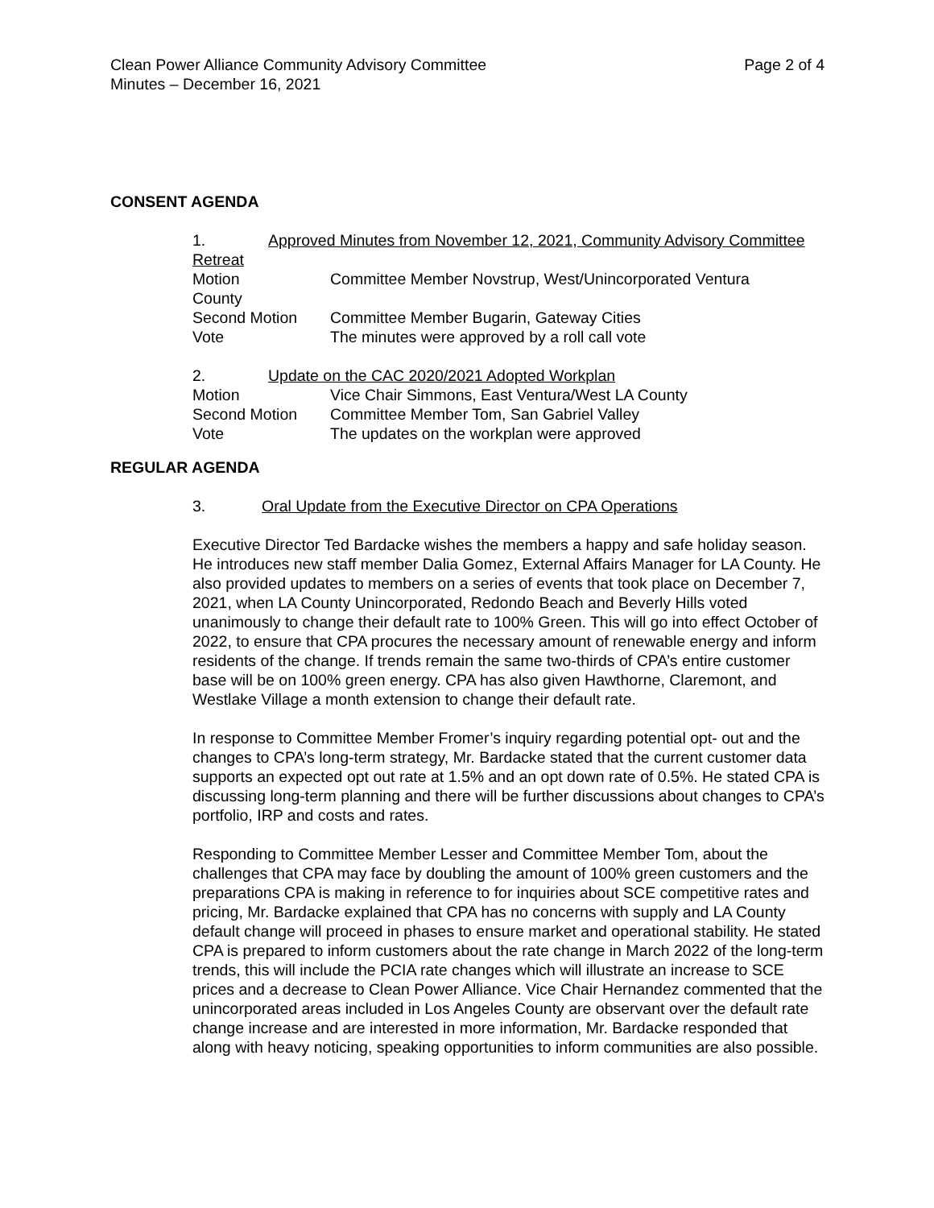Page 2 of 4 Clean Power Alliance Community Advisory Committee
Minutes – December 16, 2021
CONSENT AGENDA
1. Approved Minutes from November 12, 2021, Community Advisory Committee Retreat
Motion Committee Member Novstrup, West/Unincorporated Ventura
County
Second Motion Committee Member Bugarin, Gateway Cities
Vote The minutes were approved by a roll call vote
2. Update on the CAC 2020/2021 Adopted Workplan
Motion Vice Chair Simmons, East Ventura/West LA County
Second Motion Committee Member Tom, San Gabriel Valley
Vote The updates on the workplan were approved
REGULAR AGENDA
3. Oral Update from the Executive Director on CPA Operations
Executive Director Ted Bardacke wishes the members a happy and safe holiday season. He introduces new staff member Dalia Gomez, External Affairs Manager for LA County. He also provided updates to members on a series of events that took place on December 7, 2021, when LA County Unincorporated, Redondo Beach and Beverly Hills voted unanimously to change their default rate to 100% Green. This will go into effect October of 2022, to ensure that CPA procures the necessary amount of renewable energy and inform residents of the change. If trends remain the same two-thirds of CPA’s entire customer base will be on 100% green energy. CPA has also given Hawthorne, Claremont, and Westlake Village a month extension to change their default rate.
In response to Committee Member Fromer’s inquiry regarding potential opt- out and the changes to CPA’s long-term strategy, Mr. Bardacke stated that the current customer data supports an expected opt out rate at 1.5% and an opt down rate of 0.5%. He stated CPA is discussing long-term planning and there will be further discussions about changes to CPA’s portfolio, IRP and costs and rates.
Responding to Committee Member Lesser and Committee Member Tom, about the challenges that CPA may face by doubling the amount of 100% green customers and the preparations CPA is making in reference to for inquiries about SCE competitive rates and pricing, Mr. Bardacke explained that CPA has no concerns with supply and LA County default change will proceed in phases to ensure market and operational stability. He stated CPA is prepared to inform customers about the rate change in March 2022 of the long-term trends, this will include the PCIA rate changes which will illustrate an increase to SCE prices and a decrease to Clean Power Alliance. Vice Chair Hernandez commented that the unincorporated areas included in Los Angeles County are observant over the default rate change increase and are interested in more information, Mr. Bardacke responded that along with heavy noticing, speaking opportunities to inform communities are also possible.